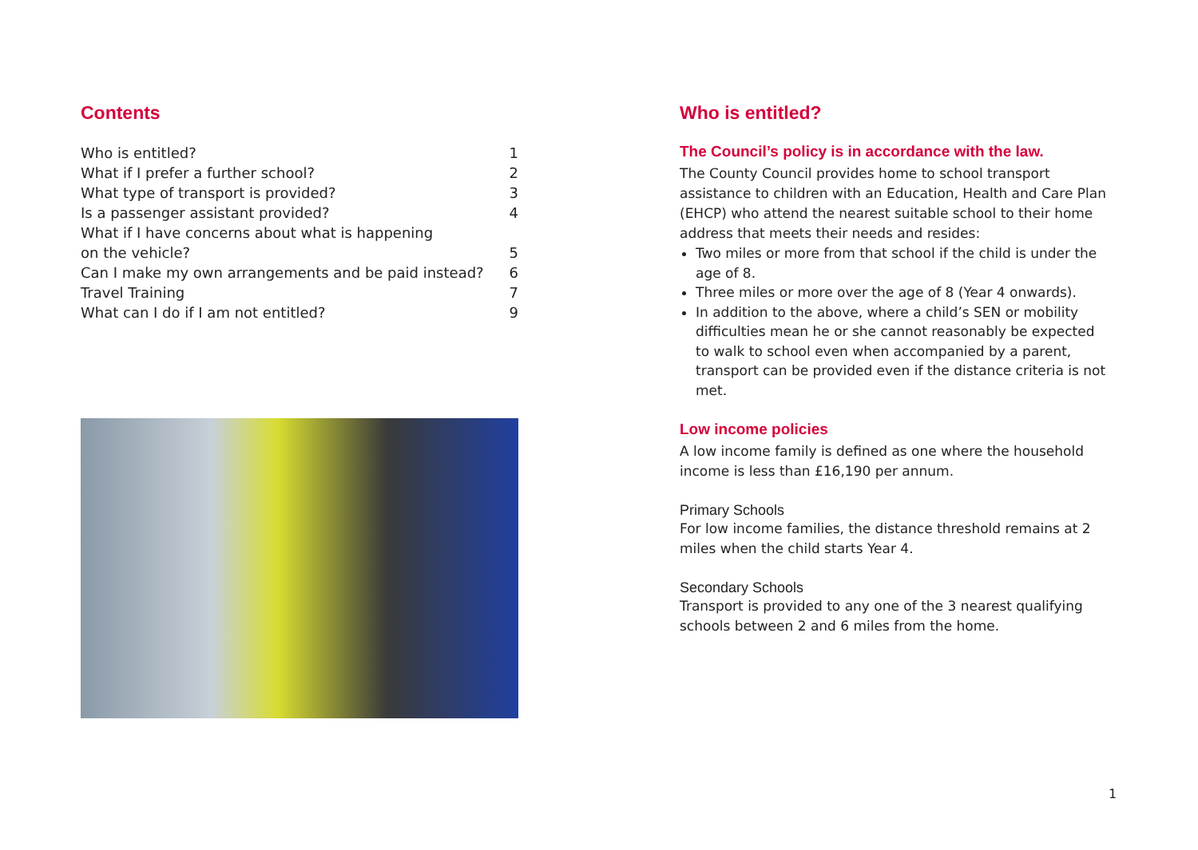Contents
Who is entitled? 1
What if I prefer a further school? 2
What type of transport is provided? 3
Is a passenger assistant provided? 4
What if I have concerns about what is happening
on the vehicle? 5
Can I make my own arrangements and be paid instead? 6
Travel Training 7
What can I do if I am not entitled? 9
Who is entitled?
The Council’s policy is in accordance with the law.
The County Council provides home to school transport assistance to children with an Education, Health and Care Plan (EHCP) who attend the nearest suitable school to their home address that meets their needs and resides:
Two miles or more from that school if the child is under the age of 8.
Three miles or more over the age of 8 (Year 4 onwards).
In addition to the above, where a child’s SEN or mobility difficulties mean he or she cannot reasonably be expected to walk to school even when accompanied by a parent, transport can be provided even if the distance criteria is not met.
Low income policies
A low income family is defined as one where the household income is less than £16,190 per annum.
Primary Schools
For low income families, the distance threshold remains at 2 miles when the child starts Year 4.
Secondary Schools
Transport is provided to any one of the 3 nearest qualifying schools between 2 and 6 miles from the home.
1